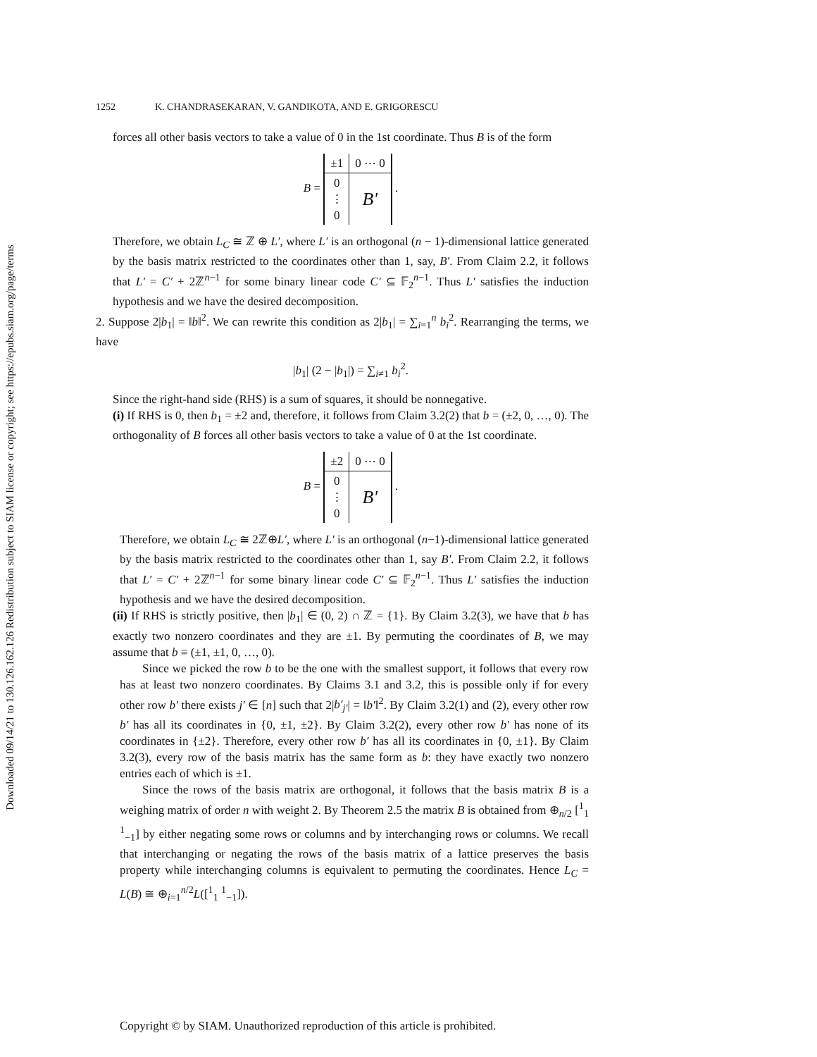Downloaded 09/14/21 to 130.126.162.126 Redistribution subject to SIAM license or copyright; see https://epubs.siam.org/page/terms
1252 K. CHANDRASEKARAN, V. GANDIKOTA, AND E. GRIGORESCU
forces all other basis vectors to take a value of 0 in the 1st coordinate. Thus B is of the form
B =
| ±1 | 0 ⋯ 0 |
| 0 ⋮ 0 | B′ |
.
Therefore, we obtain L<sub>C</sub> ≅ ℤ ⊕ L′, where L′ is an orthogonal (n − 1)-dimensional lattice generated by the basis matrix restricted to the coordinates other than 1, say, B′. From Claim 2.2, it follows that L′ = C′ + 2ℤ<sup>n−1</sup> for some binary linear code C′ ⊆ 𝔽<sub>2</sub><sup>n−1</sup>. Thus L′ satisfies the induction hypothesis and we have the desired decomposition.
2. Suppose 2|b<sub>1</sub>| = ‖b‖<sup>2</sup>. We can rewrite this condition as 2|b<sub>1</sub>| = ∑<sub>i=1</sub><sup>n</sup> b<sub>i</sub><sup>2</sup>. Rearranging the terms, we have
|b<sub>1</sub>| (2 − |b<sub>1</sub>|) = ∑<sub>i≠1</sub> b<sub>i</sub><sup>2</sup>.
Since the right-hand side (RHS) is a sum of squares, it should be nonnegative.
(i) If RHS is 0, then b<sub>1</sub> = ±2 and, therefore, it follows from Claim 3.2(2) that b = (±2, 0, …, 0). The orthogonality of B forces all other basis vectors to take a value of 0 at the 1st coordinate.
B =
| ±2 | 0 ⋯ 0 |
| 0 ⋮ 0 | B′ |
.
Therefore, we obtain L<sub>C</sub> ≅ 2ℤ⊕L′, where L′ is an orthogonal (n−1)-dimensional lattice generated by the basis matrix restricted to the coordinates other than 1, say B′. From Claim 2.2, it follows that L′ = C′ + 2ℤ<sup>n−1</sup> for some binary linear code C′ ⊆ 𝔽<sub>2</sub><sup>n−1</sup>. Thus L′ satisfies the induction hypothesis and we have the desired decomposition.
(ii) If RHS is strictly positive, then |b<sub>1</sub>| ∈ (0, 2) ∩ ℤ = {1}. By Claim 3.2(3), we have that b has exactly two nonzero coordinates and they are ±1. By permuting the coordinates of B, we may assume that b ≡ (±1, ±1, 0, …, 0).
Since we picked the row b to be the one with the smallest support, it follows that every row has at least two nonzero coordinates. By Claims 3.1 and 3.2, this is possible only if for every other row b′ there exists j′ ∈ [n] such that 2|b′<sub>j′</sub>| = ‖b′‖<sup>2</sup>. By Claim 3.2(1) and (2), every other row b′ has all its coordinates in {0, ±1, ±2}. By Claim 3.2(2), every other row b′ has none of its coordinates in {±2}. Therefore, every other row b′ has all its coordinates in {0, ±1}. By Claim 3.2(3), every row of the basis matrix has the same form as b: they have exactly two nonzero entries each of which is ±1.
Since the rows of the basis matrix are orthogonal, it follows that the basis matrix B is a weighing matrix of order n with weight 2. By Theorem 2.5 the matrix B is obtained from ⊕<sub>n/2</sub> [<sup>1</sup><sub>1</sub> <sup>1</sup><sub>−1</sub>] by either negating some rows or columns and by interchanging rows or columns. We recall that interchanging or negating the rows of the basis matrix of a lattice preserves the basis property while interchanging columns is equivalent to permuting the coordinates. Hence L<sub>C</sub> = L(B) ≅ ⊕<sub>i=1</sub><sup>n/2</sup>L([<sup>1</sup><sub>1</sub> <sup>1</sup><sub>−1</sub>]).
Copyright © by SIAM. Unauthorized reproduction of this article is prohibited.